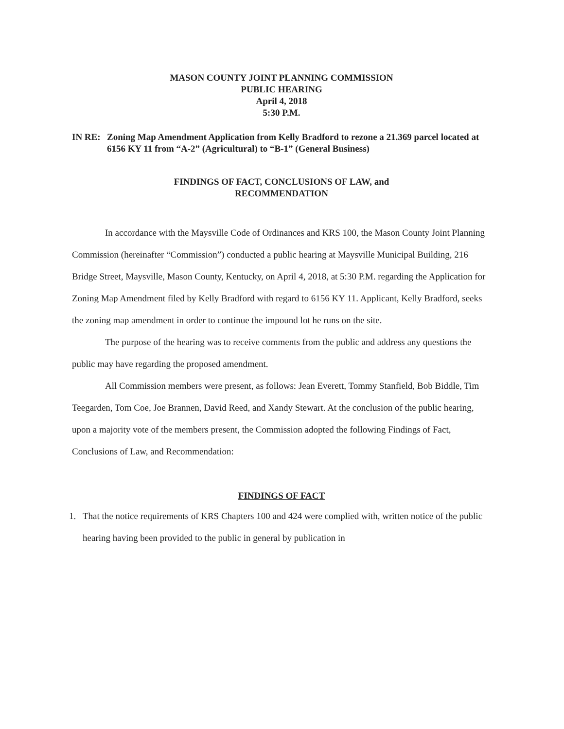MASON COUNTY JOINT PLANNING COMMISSION
PUBLIC HEARING
April 4, 2018
5:30 P.M.
IN RE: Zoning Map Amendment Application from Kelly Bradford to rezone a 21.369 parcel located at 6156 KY 11 from “A-2” (Agricultural) to “B-1” (General Business)
FINDINGS OF FACT, CONCLUSIONS OF LAW, and
RECOMMENDATION
In accordance with the Maysville Code of Ordinances and KRS 100, the Mason County Joint Planning Commission (hereinafter “Commission”) conducted a public hearing at Maysville Municipal Building, 216 Bridge Street, Maysville, Mason County, Kentucky, on April 4, 2018, at 5:30 P.M. regarding the Application for Zoning Map Amendment filed by Kelly Bradford with regard to 6156 KY 11. Applicant, Kelly Bradford, seeks the zoning map amendment in order to continue the impound lot he runs on the site.
The purpose of the hearing was to receive comments from the public and address any questions the public may have regarding the proposed amendment.
All Commission members were present, as follows: Jean Everett, Tommy Stanfield, Bob Biddle, Tim Teegarden, Tom Coe, Joe Brannen, David Reed, and Xandy Stewart. At the conclusion of the public hearing, upon a majority vote of the members present, the Commission adopted the following Findings of Fact, Conclusions of Law, and Recommendation:
FINDINGS OF FACT
1. That the notice requirements of KRS Chapters 100 and 424 were complied with, written notice of the public hearing having been provided to the public in general by publication in